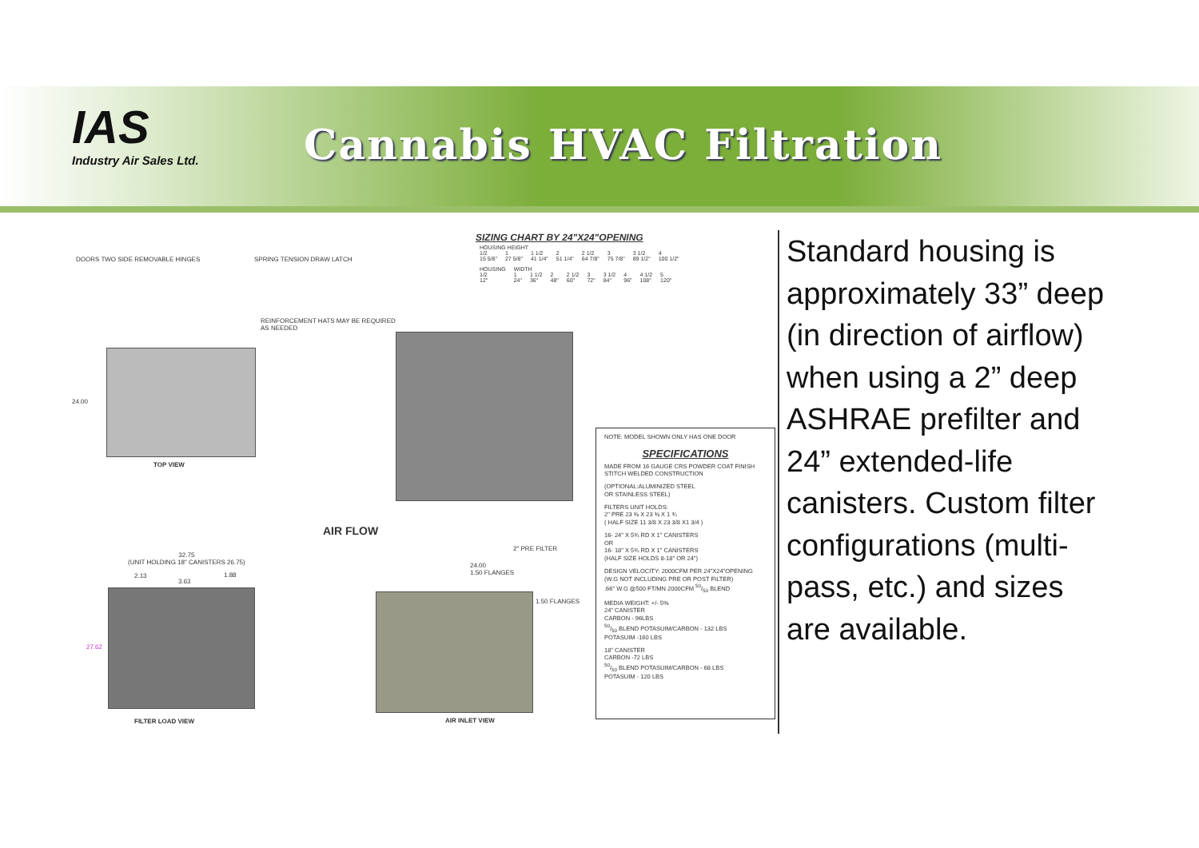IAS
Industry Air Sales Ltd.
Cannabis HVAC Filtration
SIZING CHART BY 24"X24"OPENING
| HOUSING HEIGHT | | | | | | | |
| --- | --- | --- | --- | --- | --- | --- | --- |
| 1/2 | 1 | 1 1/2 | 2 | 2 1/2 | 3 | 3 1/2 | 4 |
| 15 5/8" | 27 5/8" | 41 1/4" | 51 1/4" | 64 7/8" | 75 7/8" | 89 1/2" | 100 1/2" |
| HOUSING | WIDTH | | | | | | | | |
| --- | --- | --- | --- | --- | --- | --- | --- | --- | --- |
| 1/2 | 1 | 1 1/2 | 2 | 2 1/2 | 3 | 3 1/2 | 4 | 4 1/2 | 5 |
| 12" | 24" | 36" | 48" | 60" | 72" | 84" | 96" | 108" | 120" |
DOORS TWO SIDE REMOVABLE HINGES SPRING TENSION DRAW LATCH
REINFORCEMENT HATS MAY BE REQUIRED
AS NEEDED
24.00
TOP VIEW
AIR FLOW
2" PRE FILTER
32.75
(UNIT HOLDING 18" CANISTERS 26.75)
2.13
3.63
1.88
27.62
FILTER LOAD VIEW
24.00
1.50 FLANGES
1.50 FLANGES
AIR INLET VIEW
NOTE: MODEL SHOWN ONLY HAS ONE DOOR
SPECIFICATIONS
MADE FROM 16 GAUGE CRS POWDER COAT FINISH
STITCH WELDED CONSTRUCTION
(OPTIONAL:ALUMINIZED STEEL
OR STAINLESS STEEL)
FILTERS UNIT HOLDS:
2" PRE 23 ⅜ X 23 ⅜ X 1 ¾
( HALF SIZE 11 3/8 X 23 3/8 X1 3/4 )
16- 24" X 5¾ RD X 1" CANISTERS
OR
16- 18" X 5¾ RD X 1" CANISTERS
(HALF SIZE HOLDS 8-18" OR 24")
DESIGN VELOCITY: 2000CFM PER 24"X24"OPENING
(W.G NOT INCLUDING PRE OR POST FILTER)
.66" W.G @500 FT/MN 2000CFM 50/50 BLEND
MEDIA WEIGHT: +/- 5%
24" CANISTER
CARBON - 96LBS
50/50 BLEND POTASUIM/CARBON - 132 LBS
POTASUIM -160 LBS
18" CANISTER
CARBON -72 LBS
50/50 BLEND POTASUIM/CARBON - 68 LBS
POTASUIM - 120 LBS
Standard housing is approximately 33” deep (in direction of airflow) when using a 2” deep ASHRAE prefilter and 24” extended-life canisters. Custom filter configurations (multi-pass, etc.) and sizes are available.